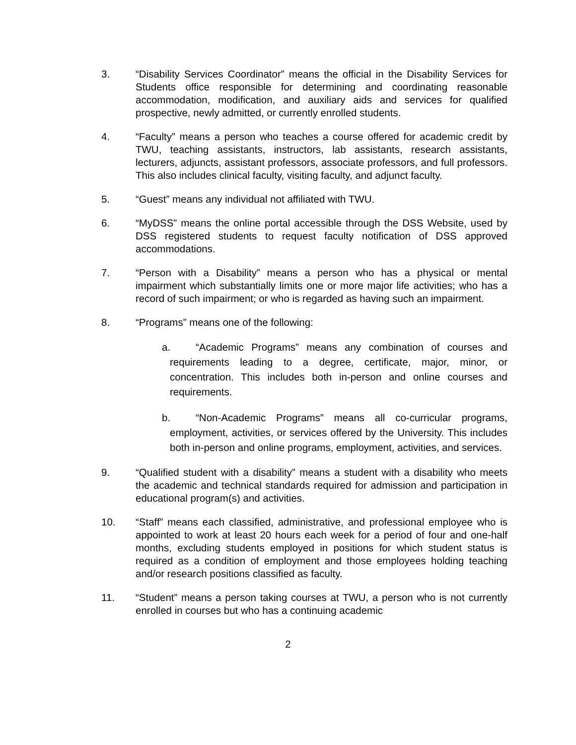3. “Disability Services Coordinator” means the official in the Disability Services for Students office responsible for determining and coordinating reasonable accommodation, modification, and auxiliary aids and services for qualified prospective, newly admitted, or currently enrolled students.
4. “Faculty” means a person who teaches a course offered for academic credit by TWU, teaching assistants, instructors, lab assistants, research assistants, lecturers, adjuncts, assistant professors, associate professors, and full professors. This also includes clinical faculty, visiting faculty, and adjunct faculty.
5. “Guest” means any individual not affiliated with TWU.
6. “MyDSS” means the online portal accessible through the DSS Website, used by DSS registered students to request faculty notification of DSS approved accommodations.
7. “Person with a Disability” means a person who has a physical or mental impairment which substantially limits one or more major life activities; who has a record of such impairment; or who is regarded as having such an impairment.
8. “Programs” means one of the following:
a. “Academic Programs” means any combination of courses and requirements leading to a degree, certificate, major, minor, or concentration. This includes both in-person and online courses and requirements.
b. “Non-Academic Programs” means all co-curricular programs, employment, activities, or services offered by the University. This includes both in-person and online programs, employment, activities, and services.
9. “Qualified student with a disability” means a student with a disability who meets the academic and technical standards required for admission and participation in educational program(s) and activities.
10. “Staff” means each classified, administrative, and professional employee who is appointed to work at least 20 hours each week for a period of four and one-half months, excluding students employed in positions for which student status is required as a condition of employment and those employees holding teaching and/or research positions classified as faculty.
11. “Student” means a person taking courses at TWU, a person who is not currently enrolled in courses but who has a continuing academic
2